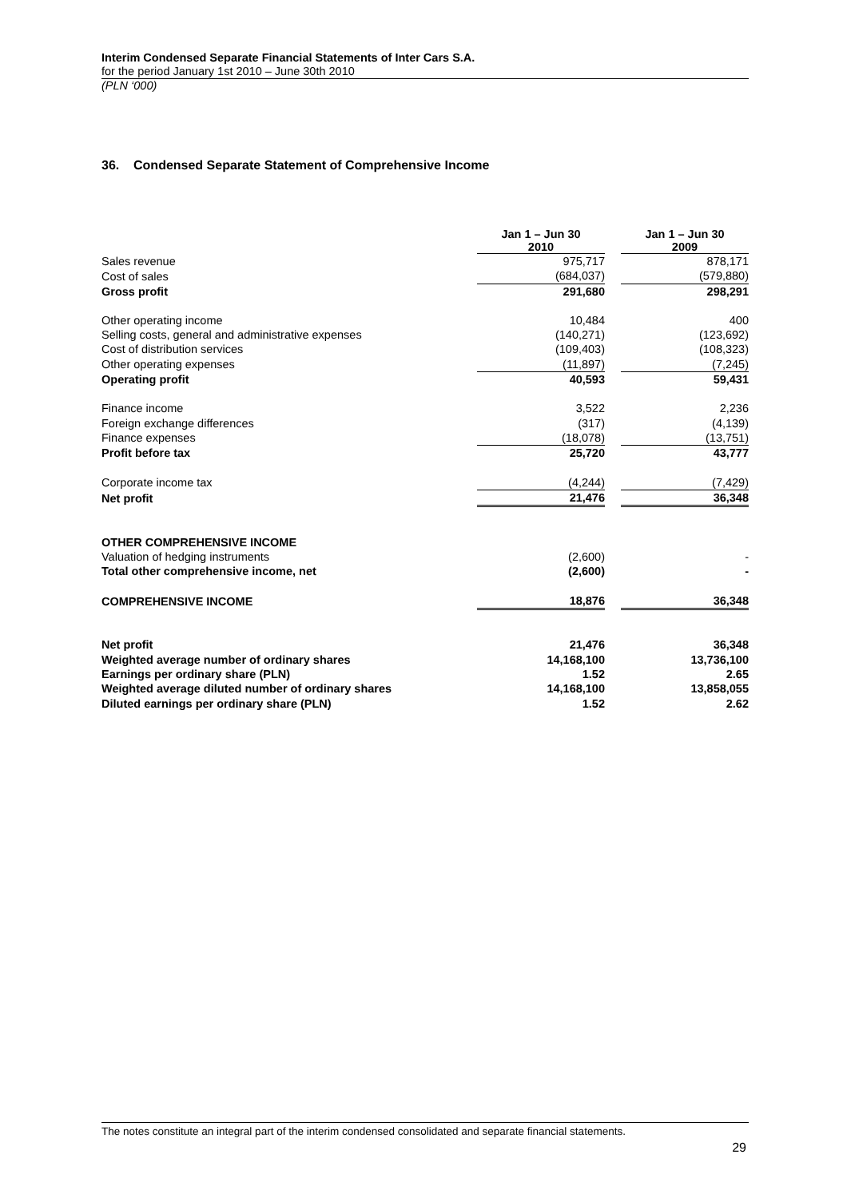Interim Condensed Separate Financial Statements of Inter Cars S.A.
for the period January 1st 2010 – June 30th 2010
(PLN ‘000)
36. Condensed Separate Statement of Comprehensive Income
| | Jan 1 – Jun 30 2010 | | Jan 1 – Jun 30 2009 |
| Sales revenue | 975,717 | | 878,171 |
| Cost of sales | (684,037) | | (579,880) |
| Gross profit | 291,680 | | 298,291 |
| Other operating income | 10,484 | | 400 |
| Selling costs, general and administrative expenses | (140,271) | | (123,692) |
| Cost of distribution services | (109,403) | | (108,323) |
| Other operating expenses | (11,897) | | (7,245) |
| Operating profit | 40,593 | | 59,431 |
| Finance income | 3,522 | | 2,236 |
| Foreign exchange differences | (317) | | (4,139) |
| Finance expenses | (18,078) | | (13,751) |
| Profit before tax | 25,720 | | 43,777 |
| Corporate income tax | (4,244) | | (7,429) |
| Net profit | 21,476 | | 36,348 |
| OTHER COMPREHENSIVE INCOME | | | |
| Valuation of hedging instruments | (2,600) | | - |
| Total other comprehensive income, net | (2,600) | | - |
| COMPREHENSIVE INCOME | 18,876 | | 36,348 |
| Net profit | 21,476 | | 36,348 |
| Weighted average number of ordinary shares | 14,168,100 | | 13,736,100 |
| Earnings per ordinary share (PLN) | 1.52 | | 2.65 |
| Weighted average diluted number of ordinary shares | 14,168,100 | | 13,858,055 |
| Diluted earnings per ordinary share (PLN) | 1.52 | | 2.62 |
The notes constitute an integral part of the interim condensed consolidated and separate financial statements.
29